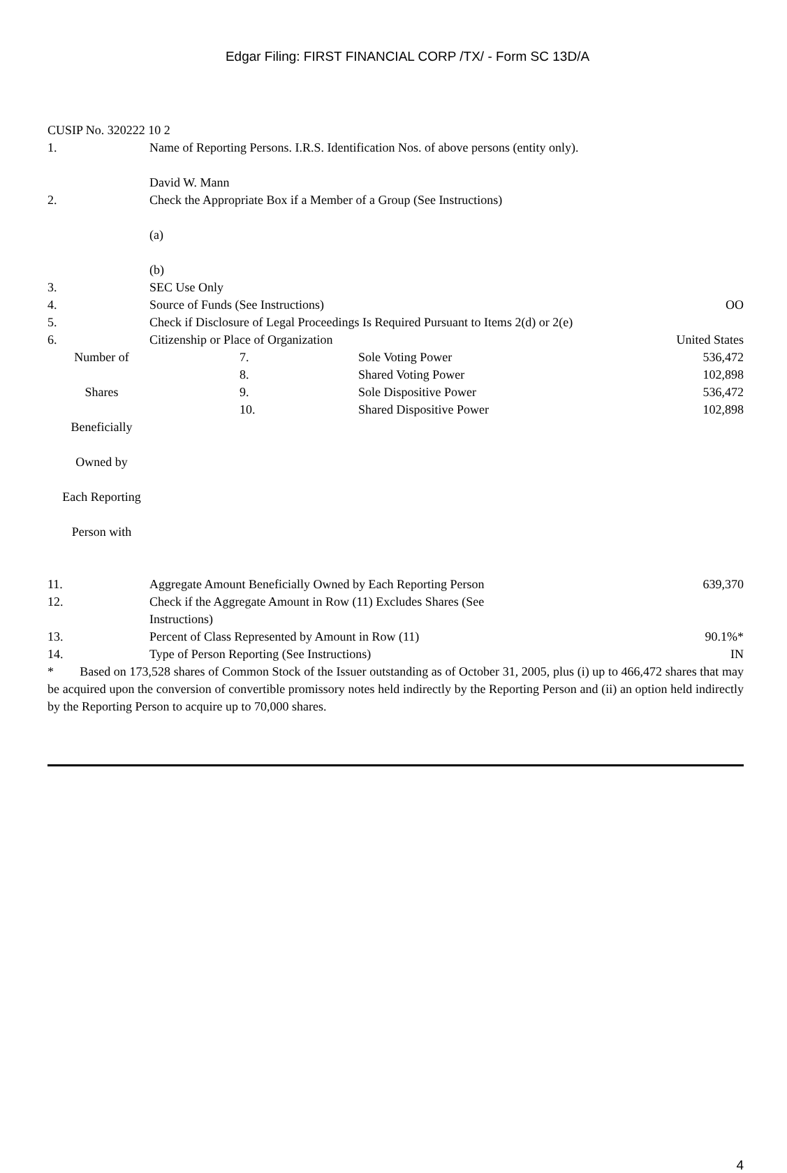Edgar Filing: FIRST FINANCIAL CORP /TX/ - Form SC 13D/A
CUSIP No. 320222 10 2
| 1. | Name of Reporting Persons. I.R.S. Identification Nos. of above persons (entity only). David W. Mann | |
| 2. | Check the Appropriate Box if a Member of a Group (See Instructions) (a) (b) | |
| 3. | SEC Use Only | |
| 4. | Source of Funds (See Instructions) | OO |
| 5. | Check if Disclosure of Legal Proceedings Is Required Pursuant to Items 2(d) or 2(e) | |
| 6. | Citizenship or Place of Organization | United States |
| Number of Shares Beneficially Owned by Each Reporting Person with | 7. | Sole Voting Power | 536,472 |
| | 8. | Shared Voting Power | 102,898 |
| | 9. | Sole Dispositive Power | 536,472 |
| | 10. | Shared Dispositive Power | 102,898 |
| 11. | Aggregate Amount Beneficially Owned by Each Reporting Person | 639,370 |
| 12. | Check if the Aggregate Amount in Row (11) Excludes Shares (See Instructions) | |
| 13. | Percent of Class Represented by Amount in Row (11) | 90.1%* |
| 14. | Type of Person Reporting (See Instructions) | IN |
* Based on 173,528 shares of Common Stock of the Issuer outstanding as of October 31, 2005, plus (i) up to 466,472 shares that may be acquired upon the conversion of convertible promissory notes held indirectly by the Reporting Person and (ii) an option held indirectly by the Reporting Person to acquire up to 70,000 shares.
4